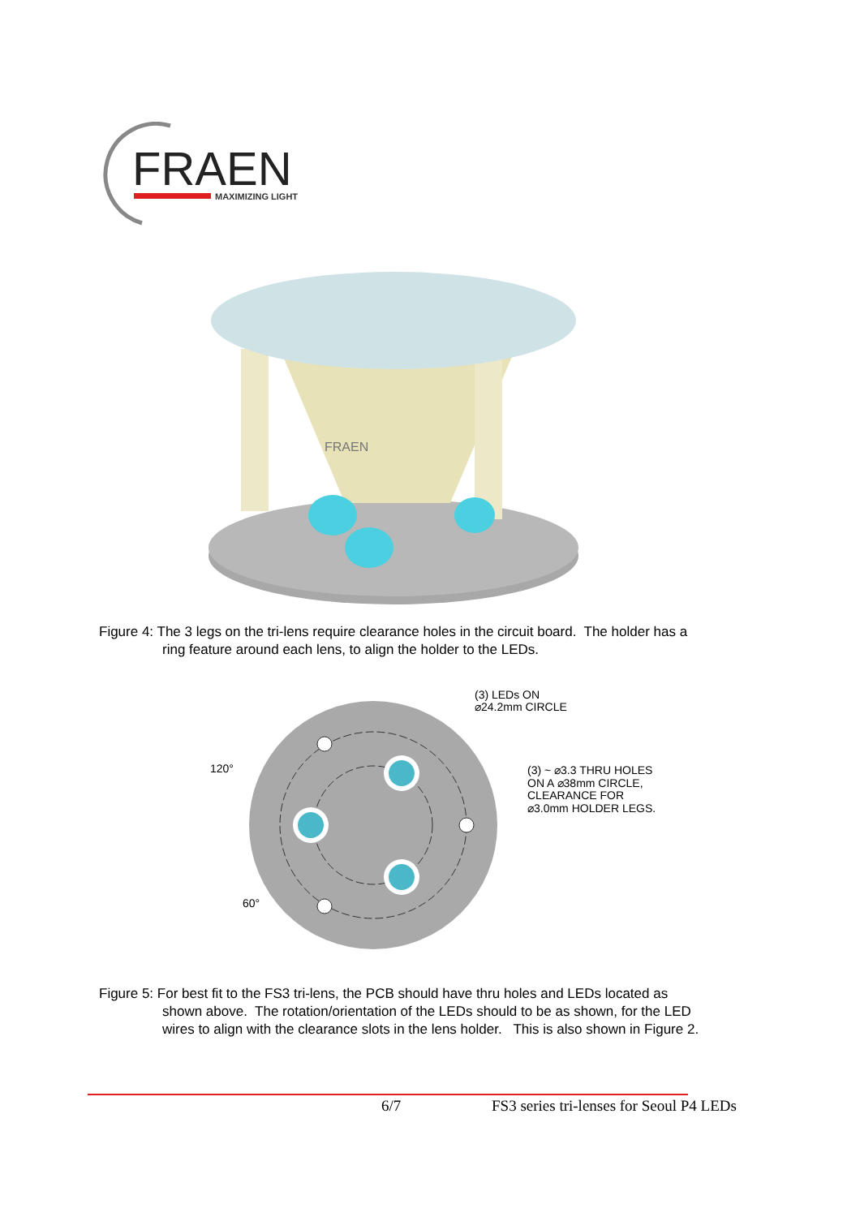FRAEN
MAXIMIZING LIGHT
FRAEN
Figure 4: The 3 legs on the tri-lens require clearance holes in the circuit board. The holder has a
ring feature around each lens, to align the holder to the LEDs.
(3) LEDs ON
⌀24.2mm CIRCLE
(3) ~ ⌀3.3 THRU HOLES
ON A ⌀38mm CIRCLE,
CLEARANCE FOR
⌀3.0mm HOLDER LEGS.
120°
60°
Figure 5: For best fit to the FS3 tri-lens, the PCB should have thru holes and LEDs located as
shown above. The rotation/orientation of the LEDs should to be as shown, for the LED
wires to align with the clearance slots in the lens holder. This is also shown in Figure 2.
6/7
FS3 series tri-lenses for Seoul P4 LEDs